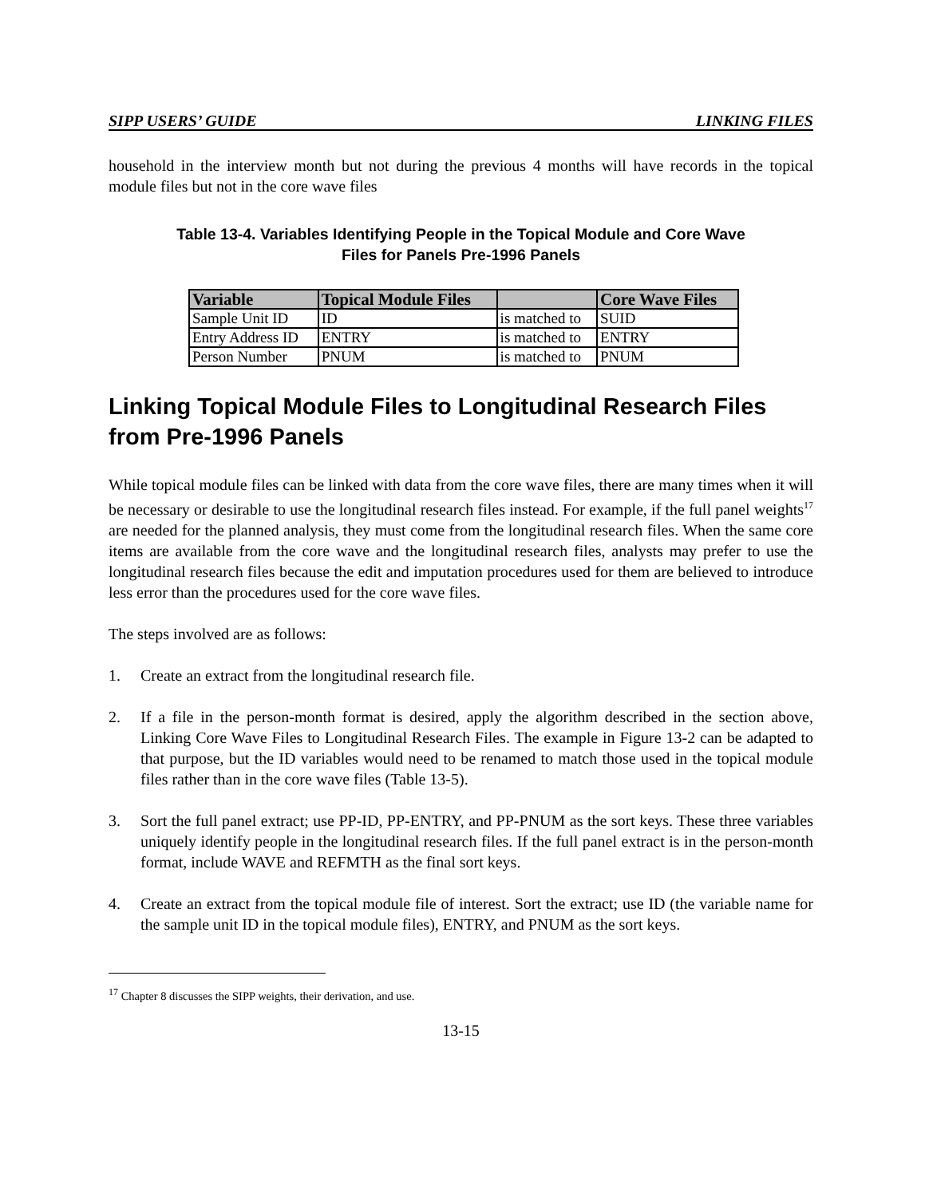SIPP USERS’ GUIDE LINKING FILES
household in the interview month but not during the previous 4 months will have records in the topical module files but not in the core wave files
Table 13-4. Variables Identifying People in the Topical Module and Core Wave
Files for Panels Pre-1996 Panels
| Variable | Topical Module Files | | Core Wave Files |
| --- | --- | --- | --- |
| Sample Unit ID | ID | is matched to | SUID |
| Entry Address ID | ENTRY | is matched to | ENTRY |
| Person Number | PNUM | is matched to | PNUM |
Linking Topical Module Files to Longitudinal Research Files from Pre-1996 Panels
While topical module files can be linked with data from the core wave files, there are many times when it will be necessary or desirable to use the longitudinal research files instead. For example, if the full panel weights<sup>17</sup> are needed for the planned analysis, they must come from the longitudinal research files. When the same core items are available from the core wave and the longitudinal research files, analysts may prefer to use the longitudinal research files because the edit and imputation procedures used for them are believed to introduce less error than the procedures used for the core wave files.
The steps involved are as follows:
1. Create an extract from the longitudinal research file.
2. If a file in the person-month format is desired, apply the algorithm described in the section above, Linking Core Wave Files to Longitudinal Research Files. The example in Figure 13-2 can be adapted to that purpose, but the ID variables would need to be renamed to match those used in the topical module files rather than in the core wave files (Table 13-5).
3. Sort the full panel extract; use PP-ID, PP-ENTRY, and PP-PNUM as the sort keys. These three variables uniquely identify people in the longitudinal research files. If the full panel extract is in the person-month format, include WAVE and REFMTH as the final sort keys.
4. Create an extract from the topical module file of interest. Sort the extract; use ID (the variable name for the sample unit ID in the topical module files), ENTRY, and PNUM as the sort keys.
<sup>17</sup> Chapter 8 discusses the SIPP weights, their derivation, and use.
13-15